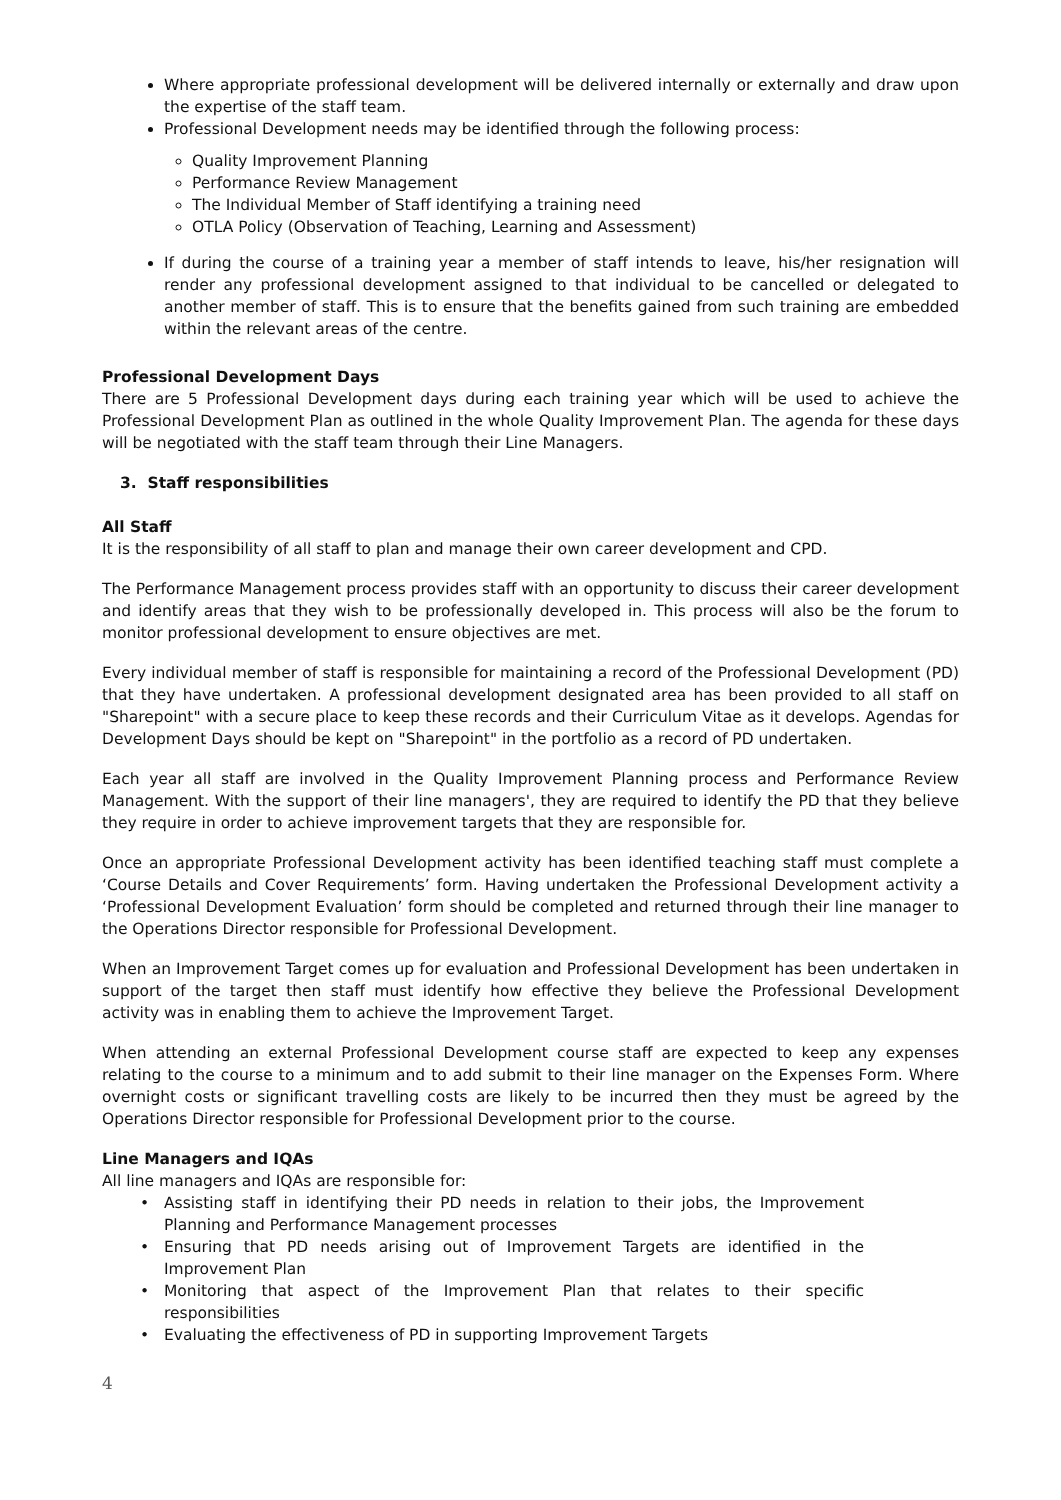Where appropriate professional development will be delivered internally or externally and draw upon the expertise of the staff team.
Professional Development needs may be identified through the following process:
Quality Improvement Planning
Performance Review Management
The Individual Member of Staff identifying a training need
OTLA Policy (Observation of Teaching, Learning and Assessment)
If during the course of a training year a member of staff intends to leave, his/her resignation will render any professional development assigned to that individual to be cancelled or delegated to another member of staff. This is to ensure that the benefits gained from such training are embedded within the relevant areas of the centre.
Professional Development Days
There are 5 Professional Development days during each training year which will be used to achieve the Professional Development Plan as outlined in the whole Quality Improvement Plan. The agenda for these days will be negotiated with the staff team through their Line Managers.
3. Staff responsibilities
All Staff
It is the responsibility of all staff to plan and manage their own career development and CPD.
The Performance Management process provides staff with an opportunity to discuss their career development and identify areas that they wish to be professionally developed in. This process will also be the forum to monitor professional development to ensure objectives are met.
Every individual member of staff is responsible for maintaining a record of the Professional Development (PD) that they have undertaken. A professional development designated area has been provided to all staff on "Sharepoint" with a secure place to keep these records and their Curriculum Vitae as it develops. Agendas for Development Days should be kept on "Sharepoint" in the portfolio as a record of PD undertaken.
Each year all staff are involved in the Quality Improvement Planning process and Performance Review Management. With the support of their line managers', they are required to identify the PD that they believe they require in order to achieve improvement targets that they are responsible for.
Once an appropriate Professional Development activity has been identified teaching staff must complete a ‘Course Details and Cover Requirements’ form. Having undertaken the Professional Development activity a ‘Professional Development Evaluation’ form should be completed and returned through their line manager to the Operations Director responsible for Professional Development.
When an Improvement Target comes up for evaluation and Professional Development has been undertaken in support of the target then staff must identify how effective they believe the Professional Development activity was in enabling them to achieve the Improvement Target.
When attending an external Professional Development course staff are expected to keep any expenses relating to the course to a minimum and to add submit to their line manager on the Expenses Form. Where overnight costs or significant travelling costs are likely to be incurred then they must be agreed by the Operations Director responsible for Professional Development prior to the course.
Line Managers and IQAs
All line managers and IQAs are responsible for:
• Assisting staff in identifying their PD needs in relation to their jobs, the Improvement Planning and Performance Management processes
• Ensuring that PD needs arising out of Improvement Targets are identified in the Improvement Plan
• Monitoring that aspect of the Improvement Plan that relates to their specific responsibilities
• Evaluating the effectiveness of PD in supporting Improvement Targets
4